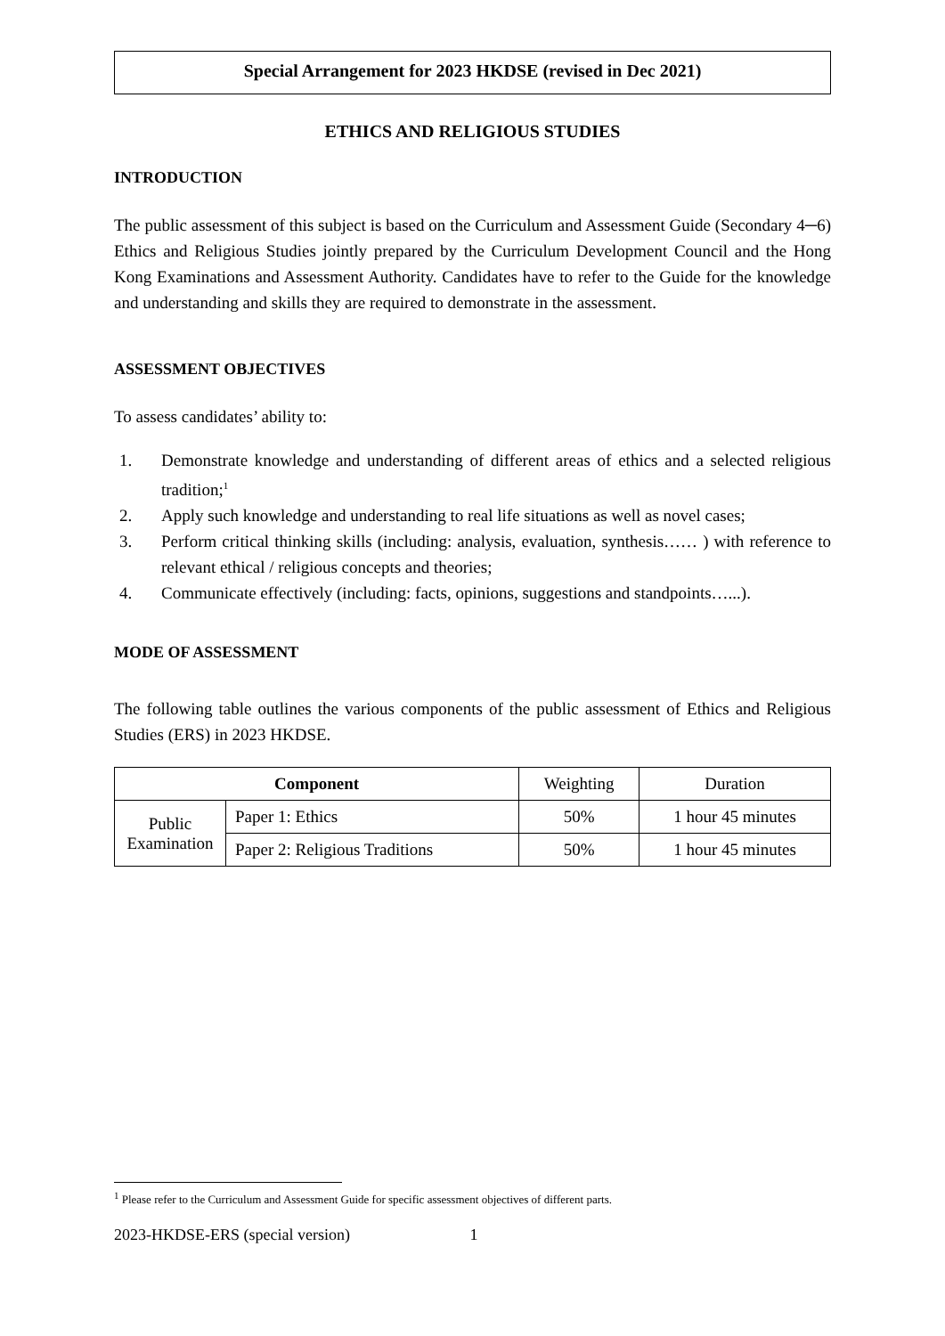Special Arrangement for 2023 HKDSE (revised in Dec 2021)
ETHICS AND RELIGIOUS STUDIES
INTRODUCTION
The public assessment of this subject is based on the Curriculum and Assessment Guide (Secondary 4─6) Ethics and Religious Studies jointly prepared by the Curriculum Development Council and the Hong Kong Examinations and Assessment Authority. Candidates have to refer to the Guide for the knowledge and understanding and skills they are required to demonstrate in the assessment.
ASSESSMENT OBJECTIVES
To assess candidates’ ability to:
1. Demonstrate knowledge and understanding of different areas of ethics and a selected religious tradition;<sup>1</sup>
2. Apply such knowledge and understanding to real life situations as well as novel cases;
3. Perform critical thinking skills (including: analysis, evaluation, synthesis…… ) with reference to relevant ethical / religious concepts and theories;
4. Communicate effectively (including: facts, opinions, suggestions and standpoints…...).
MODE OF ASSESSMENT
The following table outlines the various components of the public assessment of Ethics and Religious Studies (ERS) in 2023 HKDSE.
| Component | | Weighting | Duration |
| Public Examination | Paper 1: Ethics | 50% | 1 hour 45 minutes |
| | Paper 2: Religious Traditions | 50% | 1 hour 45 minutes |
<sup>1</sup> Please refer to the Curriculum and Assessment Guide for specific assessment objectives of different parts.
2023-HKDSE-ERS (special version) 1